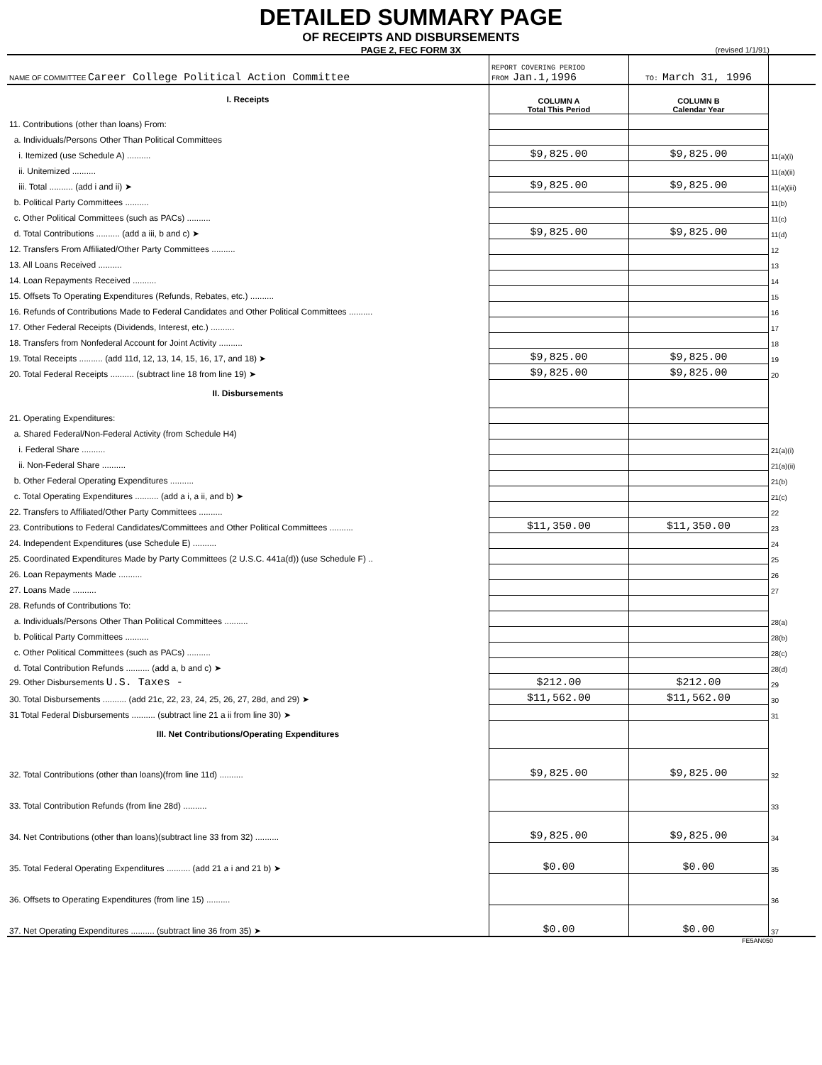DETAILED SUMMARY PAGE
OF RECEIPTS AND DISBURSEMENTS
PAGE 2, FEC FORM 3X
(revised 1/1/91)
| NAME OF COMMITTEE Career College Political Action Committee | REPORT COVERING PERIOD FROM Jan.1,1996 | TO: March 31, 1996 | |
| I. Receipts | COLUMN A Total This Period | COLUMN B Calendar Year | |
| 11. Contributions (other than loans) From: | | | |
| a. Individuals/Persons Other Than Political Committees | | | |
| i. Itemized (use Schedule A) .......... | $9,825.00 | $9,825.00 | 11(a)(i) |
| ii. Unitemized .......... | | | 11(a)(ii) |
| iii. Total .......... (add i and ii) ➤ | $9,825.00 | $9,825.00 | 11(a)(iii) |
| b. Political Party Committees .......... | | | 11(b) |
| c. Other Political Committees (such as PACs) .......... | | | 11(c) |
| d. Total Contributions .......... (add a iii, b and c) ➤ | $9,825.00 | $9,825.00 | 11(d) |
| 12. Transfers From Affiliated/Other Party Committees .......... | | | 12 |
| 13. All Loans Received .......... | | | 13 |
| 14. Loan Repayments Received .......... | | | 14 |
| 15. Offsets To Operating Expenditures (Refunds, Rebates, etc.) .......... | | | 15 |
| 16. Refunds of Contributions Made to Federal Candidates and Other Political Committees .......... | | | 16 |
| 17. Other Federal Receipts (Dividends, Interest, etc.) .......... | | | 17 |
| 18. Transfers from Nonfederal Account for Joint Activity .......... | | | 18 |
| 19. Total Receipts .......... (add 11d, 12, 13, 14, 15, 16, 17, and 18) ➤ | $9,825.00 | $9,825.00 | 19 |
| 20. Total Federal Receipts .......... (subtract line 18 from line 19) ➤ | $9,825.00 | $9,825.00 | 20 |
| II. Disbursements | | | |
| 21. Operating Expenditures: | | | |
| a. Shared Federal/Non-Federal Activity (from Schedule H4) | | | |
| i. Federal Share .......... | | | 21(a)(i) |
| ii. Non-Federal Share .......... | | | 21(a)(ii) |
| b. Other Federal Operating Expenditures .......... | | | 21(b) |
| c. Total Operating Expenditures .......... (add a i, a ii, and b) ➤ | | | 21(c) |
| 22. Transfers to Affiliated/Other Party Committees .......... | | | 22 |
| 23. Contributions to Federal Candidates/Committees and Other Political Committees .......... | $11,350.00 | $11,350.00 | 23 |
| 24. Independent Expenditures (use Schedule E) .......... | | | 24 |
| 25. Coordinated Expenditures Made by Party Committees (2 U.S.C. 441a(d)) (use Schedule F) .. | | | 25 |
| 26. Loan Repayments Made .......... | | | 26 |
| 27. Loans Made .......... | | | 27 |
| 28. Refunds of Contributions To: | | | |
| a. Individuals/Persons Other Than Political Committees .......... | | | 28(a) |
| b. Political Party Committees .......... | | | 28(b) |
| c. Other Political Committees (such as PACs) .......... | | | 28(c) |
| d. Total Contribution Refunds .......... (add a, b and c) ➤ | | | 28(d) |
| 29. Other Disbursements U.S. Taxes - | $212.00 | $212.00 | 29 |
| 30. Total Disbursements .......... (add 21c, 22, 23, 24, 25, 26, 27, 28d, and 29) ➤ | $11,562.00 | $11,562.00 | 30 |
| 31 Total Federal Disbursements .......... (subtract line 21 a ii from line 30) ➤ | | | 31 |
| III. Net Contributions/Operating Expenditures | | | |
| 32. Total Contributions (other than loans)(from line 11d) .......... | $9,825.00 | $9,825.00 | 32 |
| 33. Total Contribution Refunds (from line 28d) .......... | | | 33 |
| 34. Net Contributions (other than loans)(subtract line 33 from 32) .......... | $9,825.00 | $9,825.00 | 34 |
| 35. Total Federal Operating Expenditures .......... (add 21 a i and 21 b) ➤ | $0.00 | $0.00 | 35 |
| 36. Offsets to Operating Expenditures (from line 15) .......... | | | 36 |
| 37. Net Operating Expenditures .......... (subtract line 36 from 35) ➤ | $0.00 | $0.00 | 37 |
FE5AN050